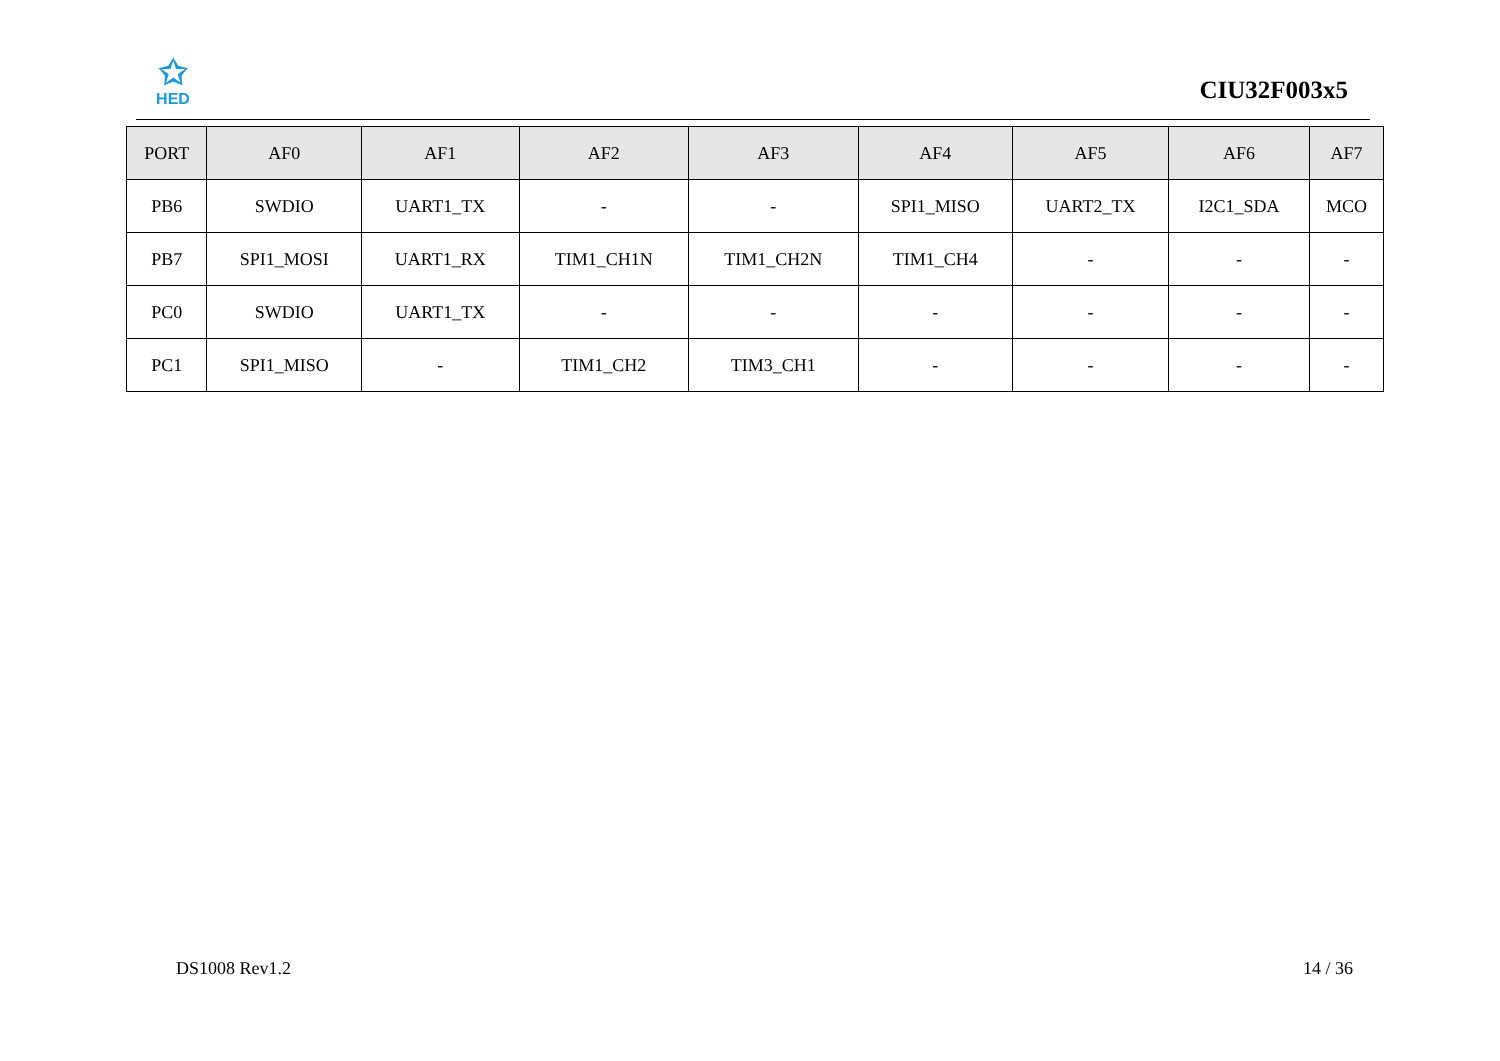✩
HED
CIU32F003x5
| PORT | AF0 | AF1 | AF2 | AF3 | AF4 | AF5 | AF6 | AF7 |
| --- | --- | --- | --- | --- | --- | --- | --- | --- |
| PB6 | SWDIO | UART1_TX | - | - | SPI1_MISO | UART2_TX | I2C1_SDA | MCO |
| PB7 | SPI1_MOSI | UART1_RX | TIM1_CH1N | TIM1_CH2N | TIM1_CH4 | - | - | - |
| PC0 | SWDIO | UART1_TX | - | - | - | - | - | - |
| PC1 | SPI1_MISO | - | TIM1_CH2 | TIM3_CH1 | - | - | - | - |
DS1008 Rev1.2 14 / 36